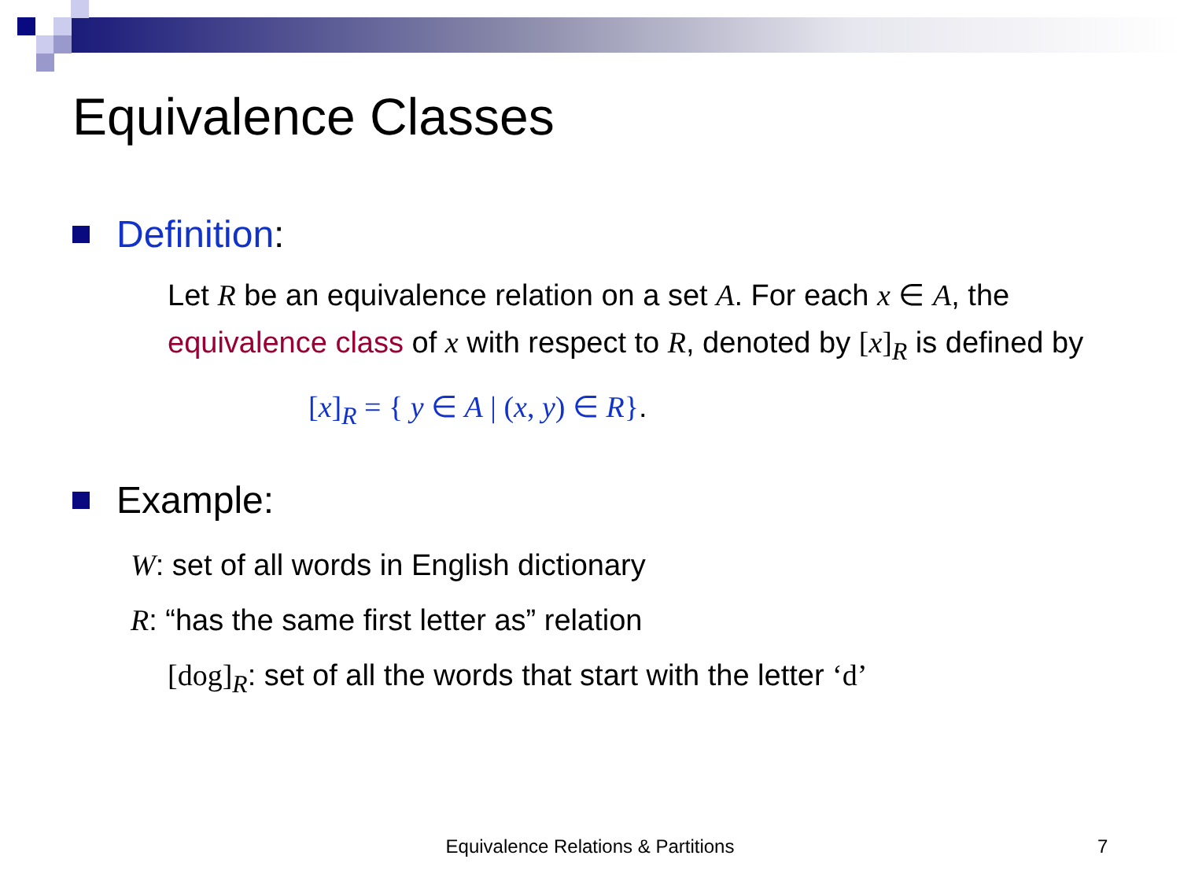Equivalence Classes
Definition:
Let R be an equivalence relation on a set A. For each x ∈ A, the equivalence class of x with respect to R, denoted by [x]<sub>R</sub> is defined by
[x]<sub>R</sub> = { y ∈ A | (x, y) ∈ R}.
Example:
W: set of all words in English dictionary
R: “has the same first letter as” relation
[dog]<sub>R</sub>: set of all the words that start with the letter ‘d’
Equivalence Relations & Partitions 7